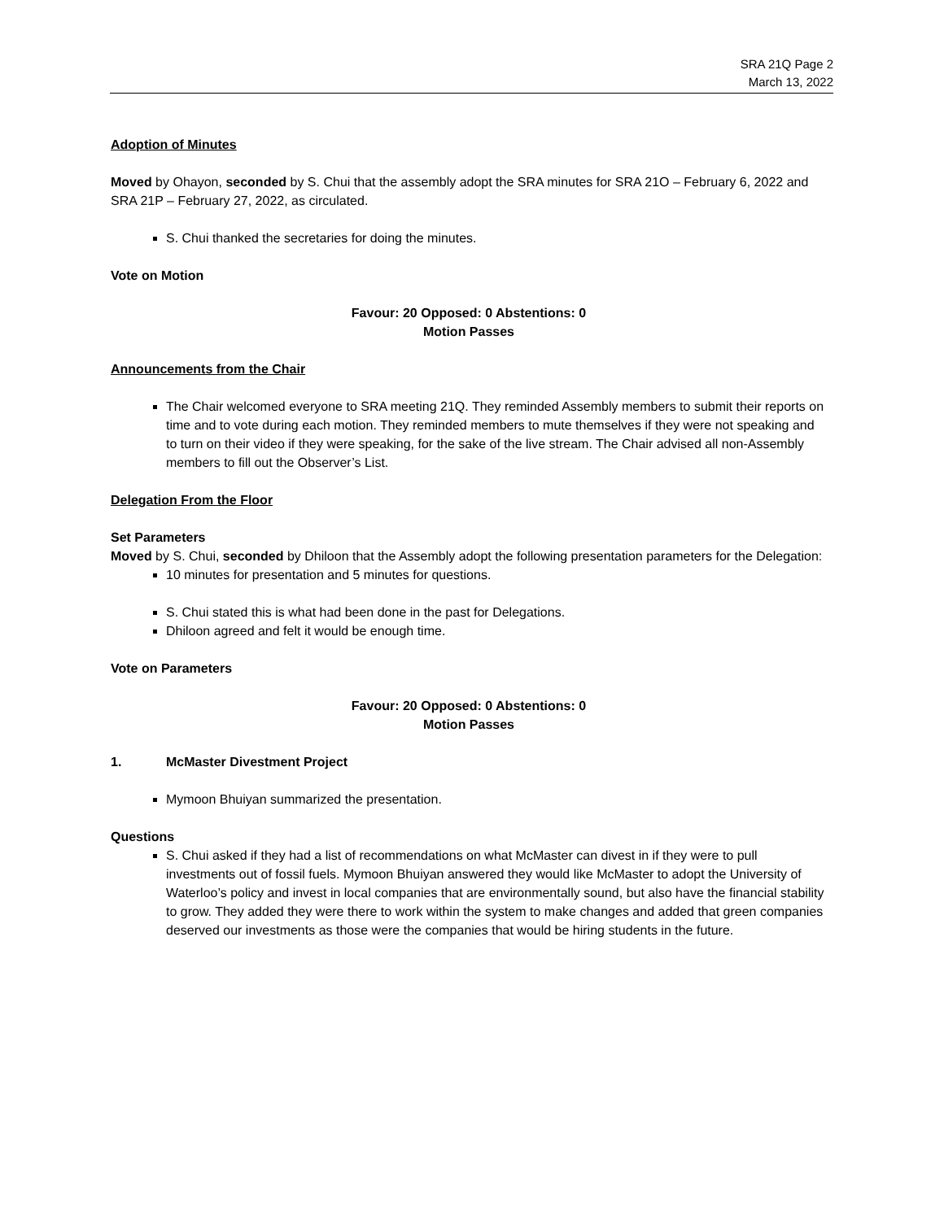SRA 21Q Page 2
March 13, 2022
Adoption of Minutes
Moved by Ohayon, seconded by S. Chui that the assembly adopt the SRA minutes for SRA 21O – February 6, 2022 and SRA 21P – February 27, 2022, as circulated.
S. Chui thanked the secretaries for doing the minutes.
Vote on Motion
Favour: 20 Opposed: 0 Abstentions: 0
Motion Passes
Announcements from the Chair
The Chair welcomed everyone to SRA meeting 21Q. They reminded Assembly members to submit their reports on time and to vote during each motion. They reminded members to mute themselves if they were not speaking and to turn on their video if they were speaking, for the sake of the live stream. The Chair advised all non-Assembly members to fill out the Observer’s List.
Delegation From the Floor
Set Parameters
Moved by S. Chui, seconded by Dhiloon that the Assembly adopt the following presentation parameters for the Delegation:
10 minutes for presentation and 5 minutes for questions.
S. Chui stated this is what had been done in the past for Delegations.
Dhiloon agreed and felt it would be enough time.
Vote on Parameters
Favour: 20 Opposed: 0 Abstentions: 0
Motion Passes
1. McMaster Divestment Project
Mymoon Bhuiyan summarized the presentation.
Questions
S. Chui asked if they had a list of recommendations on what McMaster can divest in if they were to pull investments out of fossil fuels. Mymoon Bhuiyan answered they would like McMaster to adopt the University of Waterloo’s policy and invest in local companies that are environmentally sound, but also have the financial stability to grow. They added they were there to work within the system to make changes and added that green companies deserved our investments as those were the companies that would be hiring students in the future.